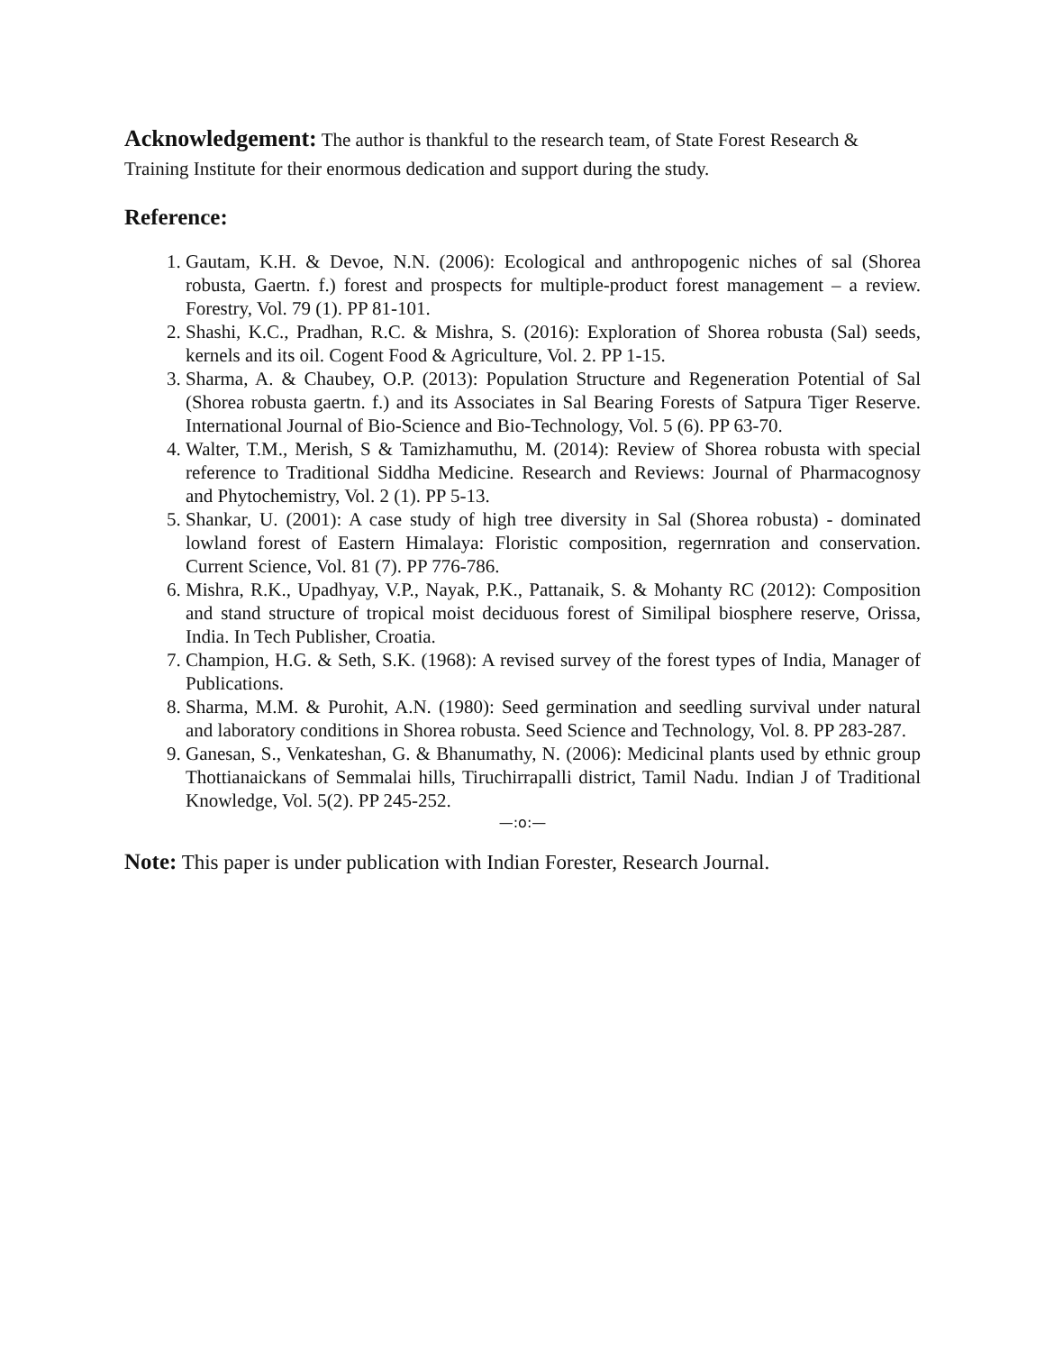Acknowledgement: The author is thankful to the research team, of State Forest Research & Training Institute for their enormous dedication and support during the study.
Reference:
1. Gautam, K.H. & Devoe, N.N. (2006): Ecological and anthropogenic niches of sal (Shorea robusta, Gaertn. f.) forest and prospects for multiple-product forest management – a review. Forestry, Vol. 79 (1). PP 81-101.
2. Shashi, K.C., Pradhan, R.C. & Mishra, S. (2016): Exploration of Shorea robusta (Sal) seeds, kernels and its oil. Cogent Food & Agriculture, Vol. 2. PP 1-15.
3. Sharma, A. & Chaubey, O.P. (2013): Population Structure and Regeneration Potential of Sal (Shorea robusta gaertn. f.) and its Associates in Sal Bearing Forests of Satpura Tiger Reserve. International Journal of Bio-Science and Bio-Technology, Vol. 5 (6). PP 63-70.
4. Walter, T.M., Merish, S & Tamizhamuthu, M. (2014): Review of Shorea robusta with special reference to Traditional Siddha Medicine. Research and Reviews: Journal of Pharmacognosy and Phytochemistry, Vol. 2 (1). PP 5-13.
5. Shankar, U. (2001): A case study of high tree diversity in Sal (Shorea robusta) - dominated lowland forest of Eastern Himalaya: Floristic composition, regernration and conservation. Current Science, Vol. 81 (7). PP 776-786.
6. Mishra, R.K., Upadhyay, V.P., Nayak, P.K., Pattanaik, S. & Mohanty RC (2012): Composition and stand structure of tropical moist deciduous forest of Similipal biosphere reserve, Orissa, India. In Tech Publisher, Croatia.
7. Champion, H.G. & Seth, S.K. (1968): A revised survey of the forest types of India, Manager of Publications.
8. Sharma, M.M. & Purohit, A.N. (1980): Seed germination and seedling survival under natural and laboratory conditions in Shorea robusta. Seed Science and Technology, Vol. 8. PP 283-287.
9. Ganesan, S., Venkateshan, G. & Bhanumathy, N. (2006): Medicinal plants used by ethnic group Thottianaickans of Semmalai hills, Tiruchirrapalli district, Tamil Nadu. Indian J of Traditional Knowledge, Vol. 5(2). PP 245-252.
—:o:—
Note: This paper is under publication with Indian Forester, Research Journal.